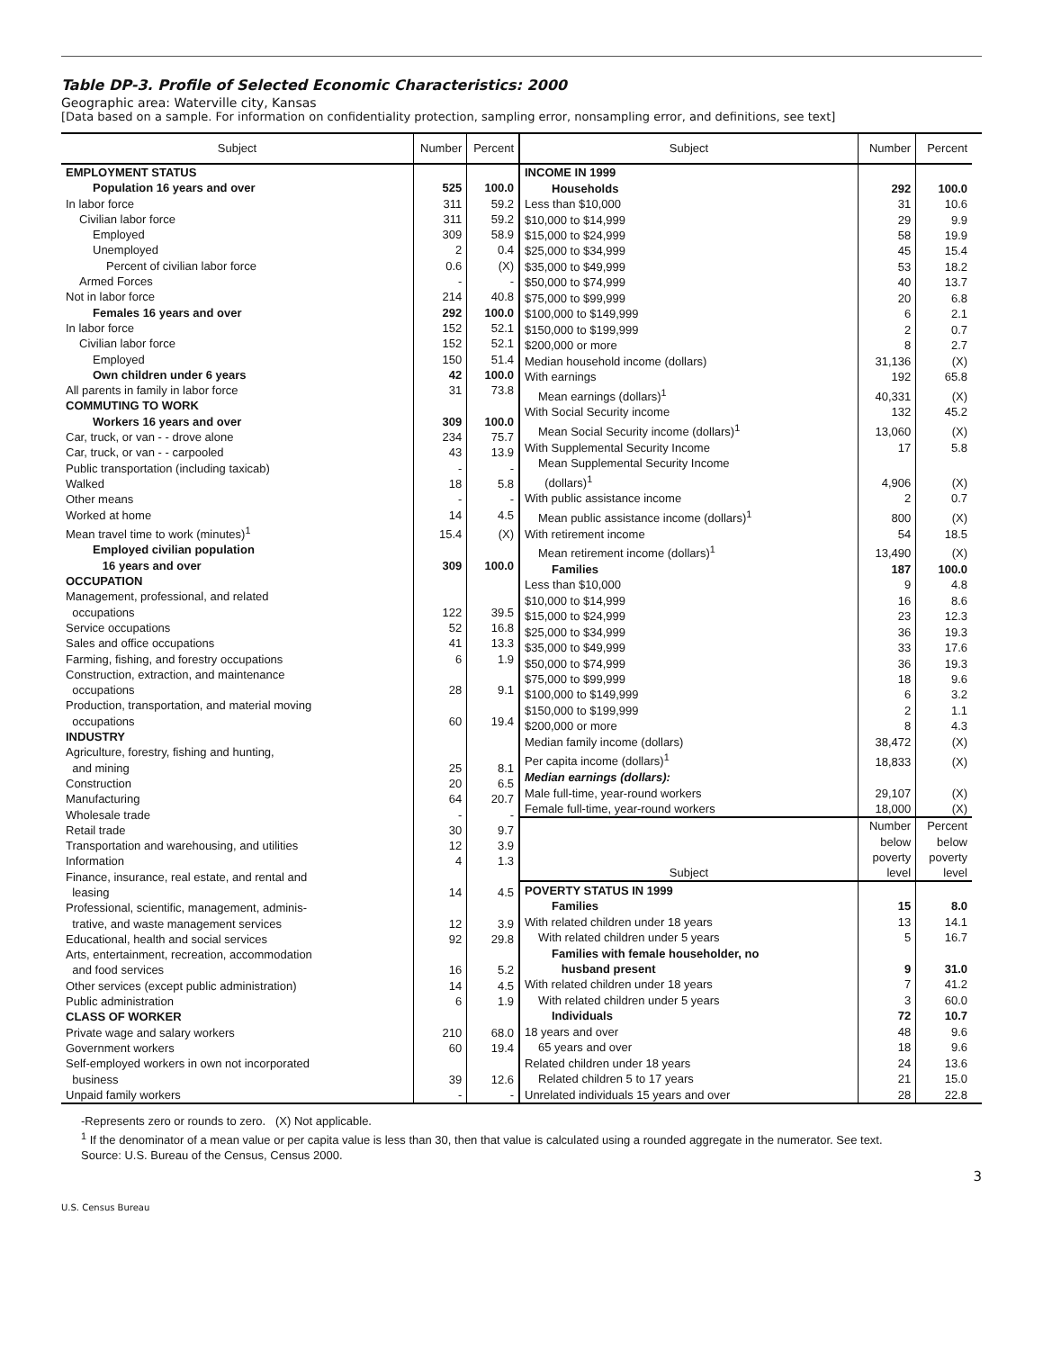Table DP-3. Profile of Selected Economic Characteristics: 2000
Geographic area: Waterville city, Kansas
[Data based on a sample. For information on confidentiality protection, sampling error, nonsampling error, and definitions, see text]
| Subject | Number | Percent |
| --- | --- | --- |
| EMPLOYMENT STATUS | | |
| Population 16 years and over | 525 | 100.0 |
| In labor force | 311 | 59.2 |
| Civilian labor force | 311 | 59.2 |
| Employed | 309 | 58.9 |
| Unemployed | 2 | 0.4 |
| Percent of civilian labor force | 0.6 | (X) |
| Armed Forces | - | - |
| Not in labor force | 214 | 40.8 |
| Females 16 years and over | 292 | 100.0 |
| In labor force | 152 | 52.1 |
| Civilian labor force | 152 | 52.1 |
| Employed | 150 | 51.4 |
| Own children under 6 years | 42 | 100.0 |
| All parents in family in labor force | 31 | 73.8 |
| COMMUTING TO WORK | | |
| Workers 16 years and over | 309 | 100.0 |
| Car, truck, or van - - drove alone | 234 | 75.7 |
| Car, truck, or van - - carpooled | 43 | 13.9 |
| Public transportation (including taxicab) | - | - |
| Walked | 18 | 5.8 |
| Other means | - | - |
| Worked at home | 14 | 4.5 |
| Mean travel time to work (minutes)<sup>1</sup> | 15.4 | (X) |
| Employed civilian population 16 years and over | 309 | 100.0 |
| OCCUPATION | | |
| Management, professional, and related occupations | 122 | 39.5 |
| Service occupations | 52 | 16.8 |
| Sales and office occupations | 41 | 13.3 |
| Farming, fishing, and forestry occupations | 6 | 1.9 |
| Construction, extraction, and maintenance occupations | 28 | 9.1 |
| Production, transportation, and material moving occupations | 60 | 19.4 |
| INDUSTRY | | |
| Agriculture, forestry, fishing and hunting, and mining | 25 | 8.1 |
| Construction | 20 | 6.5 |
| Manufacturing | 64 | 20.7 |
| Wholesale trade | - | - |
| Retail trade | 30 | 9.7 |
| Transportation and warehousing, and utilities | 12 | 3.9 |
| Information | 4 | 1.3 |
| Finance, insurance, real estate, and rental and leasing | 14 | 4.5 |
| Professional, scientific, management, adminis- trative, and waste management services | 12 | 3.9 |
| Educational, health and social services | 92 | 29.8 |
| Arts, entertainment, recreation, accommodation and food services | 16 | 5.2 |
| Other services (except public administration) | 14 | 4.5 |
| Public administration | 6 | 1.9 |
| CLASS OF WORKER | | |
| Private wage and salary workers | 210 | 68.0 |
| Government workers | 60 | 19.4 |
| Self-employed workers in own not incorporated business | 39 | 12.6 |
| Unpaid family workers | - | - |
| Subject | Number | Percent |
| --- | --- | --- |
| INCOME IN 1999 | | |
| Households | 292 | 100.0 |
| Less than $10,000 | 31 | 10.6 |
| $10,000 to $14,999 | 29 | 9.9 |
| $15,000 to $24,999 | 58 | 19.9 |
| $25,000 to $34,999 | 45 | 15.4 |
| $35,000 to $49,999 | 53 | 18.2 |
| $50,000 to $74,999 | 40 | 13.7 |
| $75,000 to $99,999 | 20 | 6.8 |
| $100,000 to $149,999 | 6 | 2.1 |
| $150,000 to $199,999 | 2 | 0.7 |
| $200,000 or more | 8 | 2.7 |
| Median household income (dollars) | 31,136 | (X) |
| With earnings | 192 | 65.8 |
| Mean earnings (dollars)<sup>1</sup> | 40,331 | (X) |
| With Social Security income | 132 | 45.2 |
| Mean Social Security income (dollars)<sup>1</sup> | 13,060 | (X) |
| With Supplemental Security Income | 17 | 5.8 |
| Mean Supplemental Security Income (dollars)<sup>1</sup> | 4,906 | (X) |
| With public assistance income | 2 | 0.7 |
| Mean public assistance income (dollars)<sup>1</sup> | 800 | (X) |
| With retirement income | 54 | 18.5 |
| Mean retirement income (dollars)<sup>1</sup> | 13,490 | (X) |
| Families | 187 | 100.0 |
| Less than $10,000 | 9 | 4.8 |
| $10,000 to $14,999 | 16 | 8.6 |
| $15,000 to $24,999 | 23 | 12.3 |
| $25,000 to $34,999 | 36 | 19.3 |
| $35,000 to $49,999 | 33 | 17.6 |
| $50,000 to $74,999 | 36 | 19.3 |
| $75,000 to $99,999 | 18 | 9.6 |
| $100,000 to $149,999 | 6 | 3.2 |
| $150,000 to $199,999 | 2 | 1.1 |
| $200,000 or more | 8 | 4.3 |
| Median family income (dollars) | 38,472 | (X) |
| Per capita income (dollars)<sup>1</sup> | 18,833 | (X) |
| Median earnings (dollars): | | |
| Male full-time, year-round workers | 29,107 | (X) |
| Female full-time, year-round workers | 18,000 | (X) |
| Subject | Number below poverty level | Percent below poverty level |
| POVERTY STATUS IN 1999 | | |
| Families | 15 | 8.0 |
| With related children under 18 years | 13 | 14.1 |
| With related children under 5 years | 5 | 16.7 |
| Families with female householder, no husband present | 9 | 31.0 |
| With related children under 18 years | 7 | 41.2 |
| With related children under 5 years | 3 | 60.0 |
| Individuals | 72 | 10.7 |
| 18 years and over | 48 | 9.6 |
| 65 years and over | 18 | 9.6 |
| Related children under 18 years | 24 | 13.6 |
| Related children 5 to 17 years | 21 | 15.0 |
| Unrelated individuals 15 years and over | 28 | 22.8 |
-Represents zero or rounds to zero. (X) Not applicable.
<sup>1</sup> If the denominator of a mean value or per capita value is less than 30, then that value is calculated using a rounded aggregate in the numerator. See text.
Source: U.S. Bureau of the Census, Census 2000.
3
U.S. Census Bureau